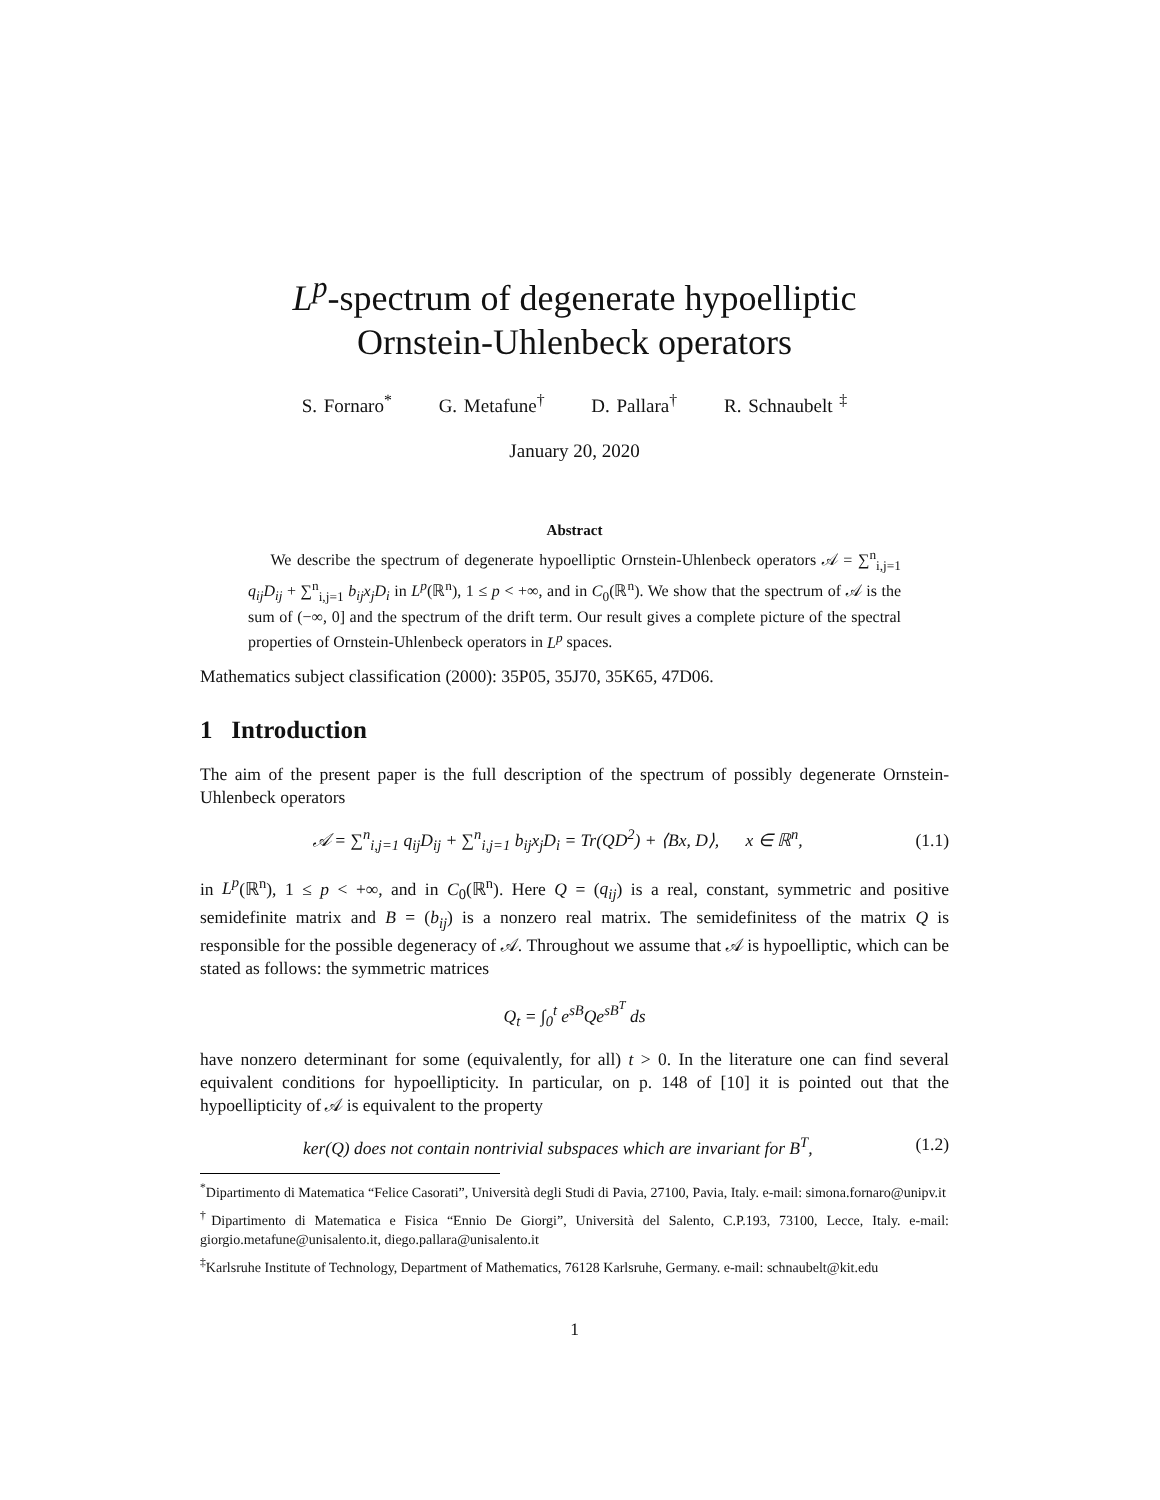L<sup>p</sup>-spectrum of degenerate hypoelliptic
Ornstein-Uhlenbeck operators
S. Fornaro<sup>*</sup> G. Metafune<sup>†</sup> D. Pallara<sup>†</sup> R. Schnaubelt <sup>‡</sup>
January 20, 2020
Abstract
We describe the spectrum of degenerate hypoelliptic Ornstein-Uhlenbeck operators 𝒜 = ∑<sup>n</sup><sub>i,j=1</sub> q<sub>ij</sub>D<sub>ij</sub> + ∑<sup>n</sup><sub>i,j=1</sub> b<sub>ij</sub>x<sub>j</sub>D<sub>i</sub> in L<sup>p</sup>(ℝ<sup>n</sup>), 1 ≤ p < +∞, and in C<sub>0</sub>(ℝ<sup>n</sup>). We show that the spectrum of 𝒜 is the sum of (−∞, 0] and the spectrum of the drift term. Our result gives a complete picture of the spectral properties of Ornstein-Uhlenbeck operators in L<sup>p</sup> spaces.
Mathematics subject classification (2000): 35P05, 35J70, 35K65, 47D06.
1 Introduction
The aim of the present paper is the full description of the spectrum of possibly degenerate Ornstein-Uhlenbeck operators
𝒜 = ∑<sup>n</sup><sub>i,j=1</sub> q<sub>ij</sub>D<sub>ij</sub> + ∑<sup>n</sup><sub>i,j=1</sub> b<sub>ij</sub>x<sub>j</sub>D<sub>i</sub> = Tr(QD<sup>2</sup>) + ⟨Bx, D⟩, x ∈ ℝ<sup>n</sup>,
(1.1)
in L<sup>p</sup>(ℝ<sup>n</sup>), 1 ≤ p < +∞, and in C<sub>0</sub>(ℝ<sup>n</sup>). Here Q = (q<sub>ij</sub>) is a real, constant, symmetric and positive semidefinite matrix and B = (b<sub>ij</sub>) is a nonzero real matrix. The semidefinitess of the matrix Q is responsible for the possible degeneracy of 𝒜. Throughout we assume that 𝒜 is hypoelliptic, which can be stated as follows: the symmetric matrices
Q<sub>t</sub> = ∫<sub>0</sub><sup>t</sup> e<sup>sB</sup>Qe<sup>sB<sup>T</sup></sup> ds
have nonzero determinant for some (equivalently, for all) t > 0. In the literature one can find several equivalent conditions for hypoellipticity. In particular, on p. 148 of [10] it is pointed out that the hypoellipticity of 𝒜 is equivalent to the property
ker(Q) does not contain nontrivial subspaces which are invariant for B<sup>T</sup>,
(1.2)
<sup>*</sup> Dipartimento di Matematica “Felice Casorati”, Università degli Studi di Pavia, 27100, Pavia, Italy. e-mail: simona.fornaro@unipv.it
<sup>†</sup> Dipartimento di Matematica e Fisica “Ennio De Giorgi”, Università del Salento, C.P.193, 73100, Lecce, Italy. e-mail: giorgio.metafune@unisalento.it, diego.pallara@unisalento.it
<sup>‡</sup> Karlsruhe Institute of Technology, Department of Mathematics, 76128 Karlsruhe, Germany. e-mail: schnaubelt@kit.edu
1